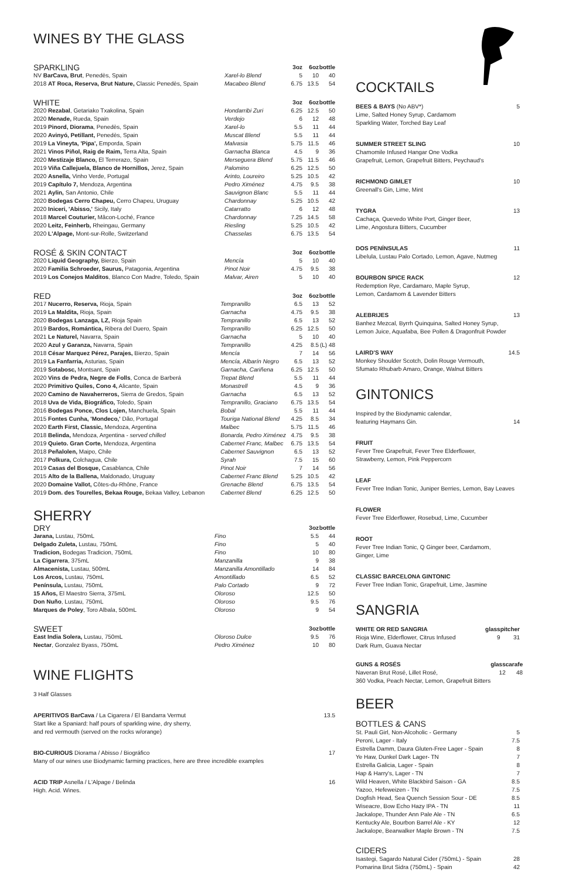WINES BY THE GLASS
| SPARKLING | | 3oz | 6oz | bottle |
| --- | --- | --- | --- | --- |
| NV BarCava, Brut , Penedès, Spain | Xarel-lo Blend | 5 | 10 | 40 |
| 2018 AT Roca, Reserva, Brut Nature, Classic Penedès, Spain | Macabeo Blend | 6.75 | 13.5 | 54 |
| WHITE | | 3oz | 6oz | bottle |
| --- | --- | --- | --- | --- |
| 2020 Rezabal , Getariako Txakolina, Spain | Hondarribi Zuri | 6.25 | 12.5 | 50 |
| 2020 Menade, Rueda, Spain | Verdejo | 6 | 12 | 48 |
| 2019 Pinord, Diorama , Penedès, Spain | Xarel-lo | 5.5 | 11 | 44 |
| 2020 Avinyó, Petillant, Penedès, Spain | Muscat Blend | 5.5 | 11 | 44 |
| 2019 La Vineyta, 'Pipa', Emporda, Spain | Malvasia | 5.75 | 11.5 | 46 |
| 2021 Vinos Piñol, Raig de Raim, Terra Alta, Spain | Garnacha Blanca | 4.5 | 9 | 36 |
| 2020 Mestizaje Blanco, El Terrerazo, Spain | Merseguera Blend | 5.75 | 11.5 | 46 |
| 2019 Viña Callejuela, Blanco de Hornillos, Jerez, Spain | Palomino | 6.25 | 12.5 | 50 |
| 2020 Asnella, Vinho Verde, Portugal | Arinto, Loureiro | 5.25 | 10.5 | 42 |
| 2019 Capítulo 7, Mendoza, Argentina | Pedro Ximénez | 4.75 | 9.5 | 38 |
| 2021 Aylin, San Antonio, Chile | Sauvignon Blanc | 5.5 | 11 | 44 |
| 2020 Bodegas Cerro Chapeu, Cerro Chapeu, Uruguay | Chardonnay | 5.25 | 10.5 | 42 |
| 2020 Iniceri, 'Abisso,' Sicily, Italy | Catarratto | 6 | 12 | 48 |
| 2018 Marcel Couturier, Mâcon-Loché, France | Chardonnay | 7.25 | 14.5 | 58 |
| 2020 Leitz, Feinherb, Rheingau, Germany | Riesling | 5.25 | 10.5 | 42 |
| 2020 L'Alpage, Mont-sur-Rolle, Switzerland | Chasselas | 6.75 | 13.5 | 54 |
| ROSÉ & SKIN CONTACT | | 3oz | 6oz | bottle |
| --- | --- | --- | --- | --- |
| 2020 Liquid Geography, Bierzo, Spain | Mencía | 5 | 10 | 40 |
| 2020 Familia Schroeder, Saurus, Patagonia, Argentina | Pinot Noir | 4.75 | 9.5 | 38 |
| 2019 Los Conejos Malditos , Blanco Con Madre, Toledo, Spain | Malvar, Airen | 5 | 10 | 40 |
| RED | | 3oz | 6oz | bottle |
| --- | --- | --- | --- | --- |
| 2017 Nucerro, Reserva, Rioja, Spain | Tempranillo | 6.5 | 13 | 52 |
| 2019 La Maldita, Rioja, Spain | Garnacha | 4.75 | 9.5 | 38 |
| 2020 Bodegas Lanzaga, LZ, Rioja Spain | Tempranillo | 6.5 | 13 | 52 |
| 2019 Bardos, Romántica, Ribera del Duero, Spain | Tempranillo | 6.25 | 12.5 | 50 |
| 2021 Le Naturel, Navarra, Spain | Garnacha | 5 | 10 | 40 |
| 2020 Azul y Garanza, Navarra, Spain | Tempranillo | 4.25 | 8.5 | (L) 48 |
| 2018 César Marquez Pérez, Parajes, Bierzo, Spain | Mencía | 7 | 14 | 56 |
| 2019 La Fanfarria, Asturias, Spain | Mencía, Albarín Negro | 6.5 | 13 | 52 |
| 2019 Sotabosc, Montsant, Spain | Garnacha, Cariñena | 6.25 | 12.5 | 50 |
| 2020 Vins de Pedra, Negre de Folls , Conca de Barberá | Trepat Blend | 5.5 | 11 | 44 |
| 2020 Primitivo Quiles, Cono 4, Alicante, Spain | Monastrell | 4.5 | 9 | 36 |
| 2020 Camino de Navaherreros, Sierra de Gredos, Spain | Garnacha | 6.5 | 13 | 52 |
| 2018 Uva de Vida, Biográfico, Toledo, Spain | Tempranillo, Graciano | 6.75 | 13.5 | 54 |
| 2016 Bodegas Ponce, Clos Lojen, Manchuela, Spain | Bobal | 5.5 | 11 | 44 |
| 2015 Fontes Cunha, 'Mondeco,' Dão, Portugal | Touriga National Blend | 4.25 | 8.5 | 34 |
| 2020 Earth First, Classic, Mendoza, Argentina | Malbec | 5.75 | 11.5 | 46 |
| 2018 Belinda, Mendoza, Argentina - served chilled | Bonarda, Pedro Ximénez | 4.75 | 9.5 | 38 |
| 2019 Quieto. Gran Corte, Mendoza, Argentina | Cabernet Franc, Malbec | 6.75 | 13.5 | 54 |
| 2018 Peñalolen, Maipo, Chile | Cabernet Sauvignon | 6.5 | 13 | 52 |
| 2017 Polkura, Colchagua, Chile | Syrah | 7.5 | 15 | 60 |
| 2019 Casas del Bosque, Casablanca, Chile | Pinot Noir | 7 | 14 | 56 |
| 2015 Alto de la Ballena, Maldonado, Uruguay | Cabernet Franc Blend | 5.25 | 10.5 | 42 |
| 2020 Domaine Vallot, Côtes-du-Rhône, France | Grenache Blend | 6.75 | 13.5 | 54 |
| 2019 Dom. des Tourelles, Bekaa Rouge, Bekaa Valley, Lebanon | Cabernet Blend | 6.25 | 12.5 | 50 |
SHERRY
| DRY | | 3oz | bottle |
| --- | --- | --- | --- |
| Jarana, Lustau, 750mL | Fino | 5.5 | 44 |
| Delgado Zuleta, Lustau, 750mL | Fino | 5 | 40 |
| Tradicion, Bodegas Tradicion, 750mL | Fino | 10 | 80 |
| La Cigarrera , 375mL | Manzanilla | 9 | 38 |
| Almacenista, Lustau, 500mL | Manzanilla Amontillado | 14 | 84 |
| Los Arcos, Lustau, 750mL | Amontillado | 6.5 | 52 |
| Península, Lustau, 750mL | Palo Cortado | 9 | 72 |
| 15 Años, El Maestro Sierra, 375mL | Oloroso | 12.5 | 50 |
| Don Nuño , Lustau, 750mL | Oloroso | 9.5 | 76 |
| Marques de Poley , Toro Albala, 500mL | Oloroso | 9 | 54 |
| SWEET | | 3oz | bottle |
| --- | --- | --- | --- |
| East India Solera, Lustau, 750mL | Oloroso Dulce | 9.5 | 76 |
| Nectar , Gonzalez Byass, 750mL | Pedro Ximénez | 10 | 80 |
WINE FLIGHTS
3 Half Glasses
APERITIVOS BarCava / La Cigarera / El Bandarra Vermut 13.5
Start like a Spaniard: half pours of sparkling wine, dry sherry,
and red vermouth (served on the rocks w/orange)
BIO-CURIOUS Diorama / Abisso / Biográfico 17
Many of our wines use Biodynamic farming practices, here are three incredible examples
ACID TRIP Asnella / L'Alpage / Belinda 16
High. Acid. Wines.
COCKTAILS
BEES & BAYS (No ABV*) 5
Lime, Salted Honey Syrup, Cardamom
Sparkling Water, Torched Bay Leaf
SUMMER STREET SLING 10
Chamomile Infused Hangar One Vodka
Grapefruit, Lemon, Grapefruit Bitters, Peychaud's
RICHMOND GIMLET 10
Greenall's Gin, Lime, Mint
TYGRA 13
Cachaça, Quevedo White Port, Ginger Beer,
Lime, Angostura Bitters, Cucumber
DOS PENÍNSULAS 11
Libelula, Lustau Palo Cortado, Lemon, Agave, Nutmeg
BOURBON SPICE RACK 12
Redemption Rye, Cardamaro, Maple Syrup,
Lemon, Cardamom & Lavender Bitters
ALEBRIJES 13
Banhez Mezcal, Byrrh Quinquina, Salted Honey Syrup,
Lemon Juice, Aquafaba, Bee Pollen & Dragonfruit Powder
LAIRD'S WAY 14.5
Monkey Shoulder Scotch, Dolin Rouge Vermouth,
Sfumato Rhubarb Amaro, Orange, Walnut Bitters
GINTONICS
Inspired by the Biodynamic calendar,
featuring Haymans Gin. 14
FRUIT
Fever Tree Grapefruit, Fever Tree Elderflower,
Strawberry, Lemon, Pink Peppercorn
LEAF
Fever Tree Indian Tonic, Juniper Berries, Lemon, Bay Leaves
FLOWER
Fever Tree Elderflower, Rosebud, Lime, Cucumber
ROOT
Fever Tree Indian Tonic, Q Ginger beer, Cardamom,
Ginger, Lime
CLASSIC BARCELONA GINTONIC
Fever Tree Indian Tonic, Grapefruit, Lime, Jasmine
SANGRIA
| WHITE OR RED SANGRIA | glass | pitcher |
| Rioja Wine, Elderflower, Citrus Infused | 9 | 31 |
| Dark Rum, Guava Nectar | | |
| GUNS & ROSÉS | glass | carafe |
| Naveran Brut Rosé, Lillet Rosé, | 12 | 48 |
| 360 Vodka, Peach Nectar, Lemon, Grapefruit Bitters | | |
BEER
BOTTLES & CANS
| St. Pauli Girl, Non-Alcoholic - Germany | 5 |
| Peroni, Lager - Italy | 7.5 |
| Estrella Damm, Daura Gluten-Free Lager - Spain | 8 |
| Ye Haw, Dunkel Dark Lager- TN | 7 |
| Estrella Galicia, Lager - Spain | 8 |
| Hap & Harry's, Lager - TN | 7 |
| Wild Heaven, White Blackbird Saison - GA | 8.5 |
| Yazoo, Hefeweizen - TN | 7.5 |
| Dogfish Head, Sea Quench Session Sour - DE | 8.5 |
| Wiseacre, Bow Echo Hazy IPA - TN | 11 |
| Jackalope, Thunder Ann Pale Ale - TN | 6.5 |
| Kentucky Ale, Bourbon Barrel Ale - KY | 12 |
| Jackalope, Bearwalker Maple Brown - TN | 7.5 |
CIDERS
| Isastegi, Sagardo Natural Cider (750mL) - Spain | 28 |
| Pomarina Brut Sidra (750mL) - Spain | 42 |